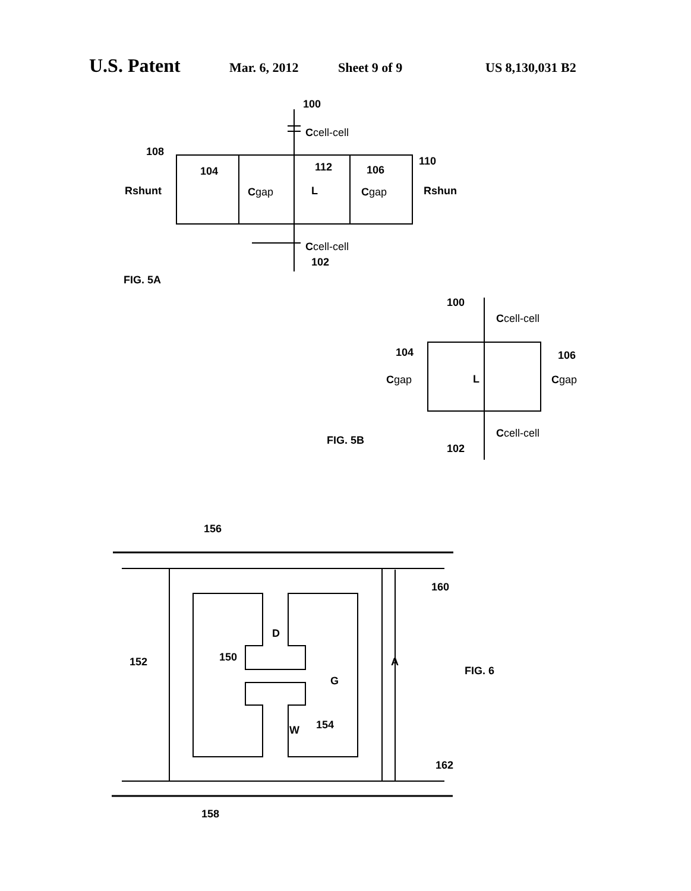U.S. Patent Mar. 6, 2012 Sheet 9 of 9 US 8,130,031 B2
100
Ccell-cell
108
104
112
106
110
Rshunt
Cgap
L
Cgap
Rshun
Ccell-cell
102
FIG. 5A
100
Ccell-cell
104
106
Cgap
L
Cgap
FIG. 5B
Ccell-cell
102
156
160
152
150
D
A
FIG. 6
G
154
W
162
158